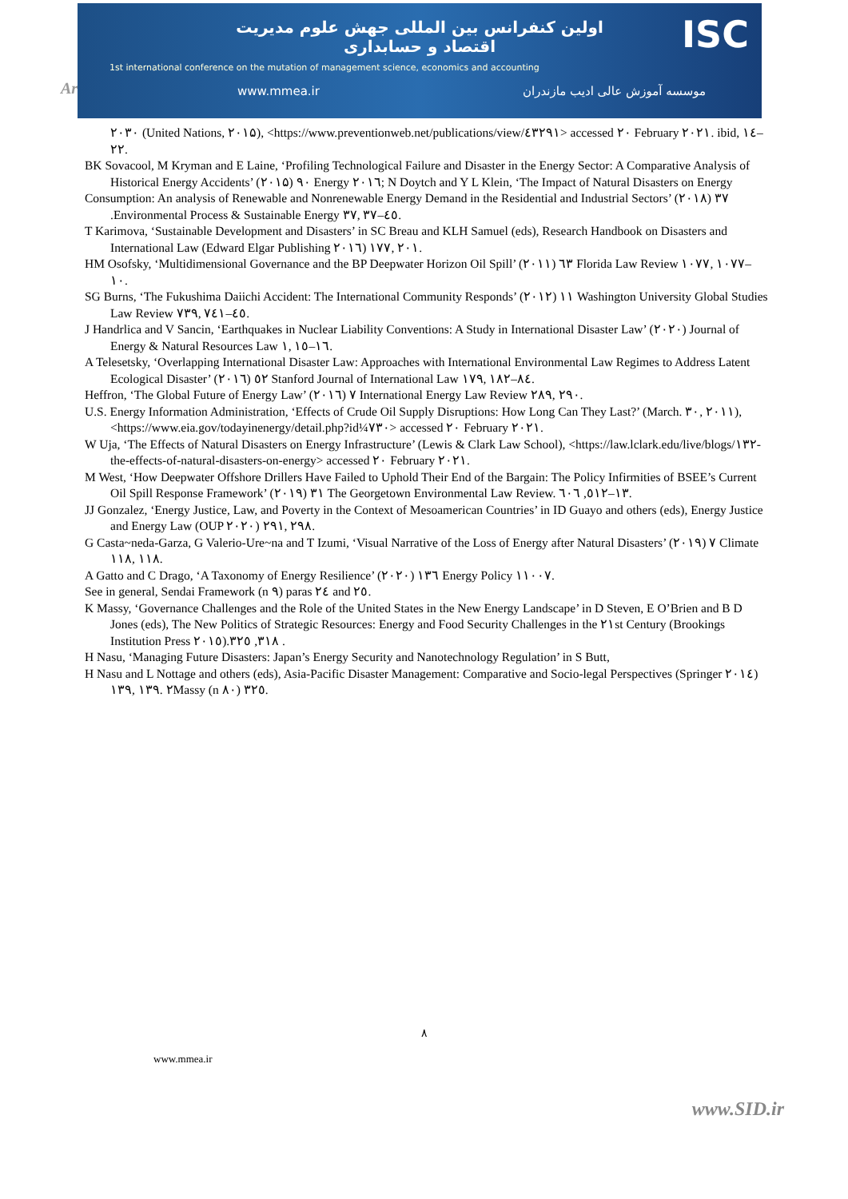Ar
اولین کنفرانس بین المللی جهش علوم مدیریت
اقتصاد و حسابداری
ISC
1st international conference on the mutation of management science, economics and accounting
www.mmea.ir موسسه آموزش عالی ادیب مازندران
۲۰۳۰ (United Nations, ۲۰۱۵), <https://www.preventionweb.net/publications/view/٤٣٢٩١> accessed ۲۰ February ۲۰۲۱. ibid, ١٤–۲۲.
BK Sovacool, M Kryman and E Laine, ‘Profiling Technological Failure and Disaster in the Energy Sector: A Comparative Analysis of Historical Energy Accidents’ (۲۰۱۵) ۹۰ Energy ۲۰۱٦; N Doytch and Y L Klein, ‘The Impact of Natural Disasters on Energy
Consumption: An analysis of Renewable and Nonrenewable Energy Demand in the Residential and Industrial Sectors’ (۲۰۱۸) ۳۷ .Environmental Process & Sustainable Energy ۳۷, ۳۷–٤٥.
T Karimova, ‘Sustainable Development and Disasters’ in SC Breau and KLH Samuel (eds), Research Handbook on Disasters and International Law (Edward Elgar Publishing ۲۰۱٦) ۱۷۷, ۲۰۱.
HM Osofsky, ‘Multidimensional Governance and the BP Deepwater Horizon Oil Spill’ (۲۰۱۱) ٦۳ Florida Law Review ۱۰۷۷, ۱۰۷۷–۱۰.
SG Burns, ‘The Fukushima Daiichi Accident: The International Community Responds’ (۲۰۱۲) ۱۱ Washington University Global Studies Law Review ۷۳۹, ۷٤۱–٤٥.
J Handrlica and V Sancin, ‘Earthquakes in Nuclear Liability Conventions: A Study in International Disaster Law’ (۲۰۲۰) Journal of Energy & Natural Resources Law ۱, ۱٥–۱٦.
A Telesetsky, ‘Overlapping International Disaster Law: Approaches with International Environmental Law Regimes to Address Latent Ecological Disaster’ (۲۰۱٦) ٥۲ Stanford Journal of International Law ۱۷۹, ۱۸۲–۸٤.
Heffron, ‘The Global Future of Energy Law’ (۲۰۱٦) ۷ International Energy Law Review ۲۸۹, ۲۹۰.
U.S. Energy Information Administration, ‘Effects of Crude Oil Supply Disruptions: How Long Can They Last?’ (March. ۳۰, ۲۰۱۱), <https://www.eia.gov/todayinenergy/detail.php?id¼۷۳۰> accessed ۲۰ February ۲۰۲۱.
W Uja, ‘The Effects of Natural Disasters on Energy Infrastructure’ (Lewis & Clark Law School), <https://law.lclark.edu/live/blogs/۱۳۲- the-effects-of-natural-disasters-on-energy> accessed ۲۰ February ۲۰۲۱.
M West, ‘How Deepwater Offshore Drillers Have Failed to Uphold Their End of the Bargain: The Policy Infirmities of BSEE’s Current Oil Spill Response Framework’ (۲۰۱۹) ۳۱ The Georgetown Environmental Law Review. ٦۰٥, ٦۱۲–۱۳.
JJ Gonzalez, ‘Energy Justice, Law, and Poverty in the Context of Mesoamerican Countries’ in ID Guayo and others (eds), Energy Justice and Energy Law (OUP ۲۰۲۰) ۲۹۱, ۲۹۸.
G Casta~neda-Garza, G Valerio-Ure~na and T Izumi, ‘Visual Narrative of the Loss of Energy after Natural Disasters’ (۲۰۱۹) ۷ Climate ۱۱۸, ۱۱۸.
A Gatto and C Drago, ‘A Taxonomy of Energy Resilience’ (۲۰۲۰) ۱۳٦ Energy Policy ۱۱۰۰۷.
See in general, Sendai Framework (n ۹) paras ۲٤ and ۲٥.
K Massy, ‘Governance Challenges and the Role of the United States in the New Energy Landscape’ in D Steven, E O’Brien and B D Jones (eds), The New Politics of Strategic Resources: Energy and Food Security Challenges in the ۲۱st Century (Brookings Institution Press ۲۰۱٥).۳۲٥ ,۳۱۸ .
H Nasu, ‘Managing Future Disasters: Japan’s Energy Security and Nanotechnology Regulation’ in S Butt,
H Nasu and L Nottage and others (eds), Asia-Pacific Disaster Management: Comparative and Socio-legal Perspectives (Springer ۲۰۱٤) ۱۳۹, ۱۳۹. ۲Massy (n ۸۰) ۳۲٥.
۸
www.mmea.ir
www.SID.ir